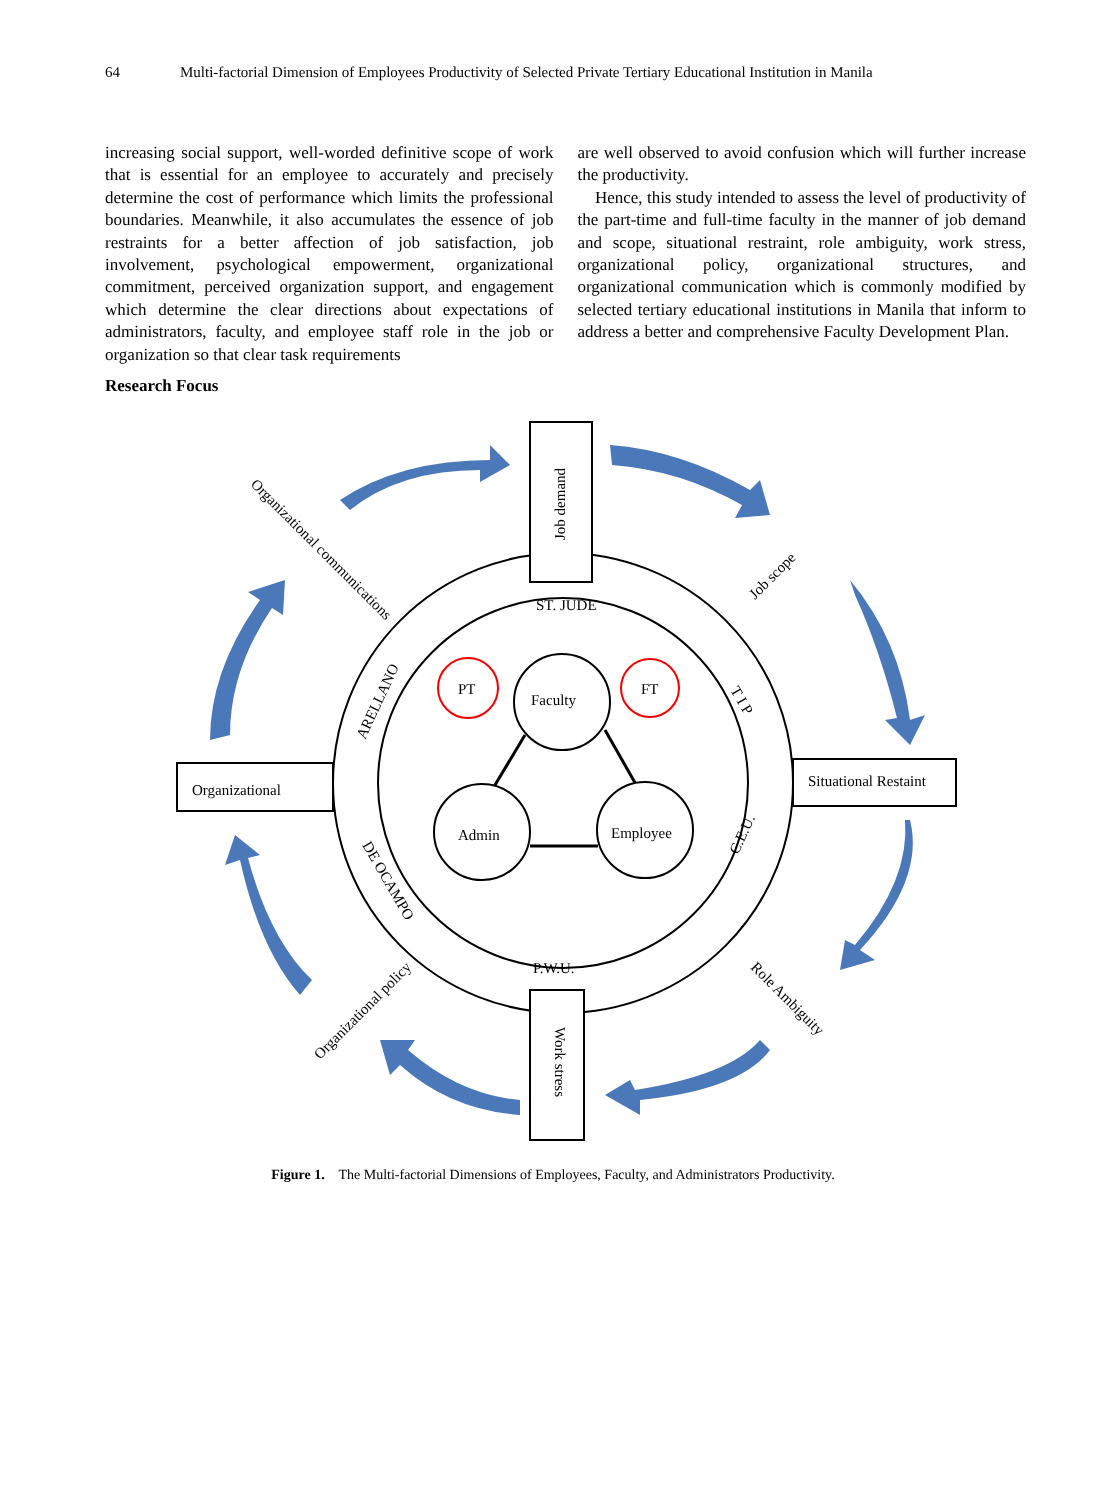64 Multi-factorial Dimension of Employees Productivity of Selected Private Tertiary Educational Institution in Manila
increasing social support, well-worded definitive scope of work that is essential for an employee to accurately and precisely determine the cost of performance which limits the professional boundaries. Meanwhile, it also accumulates the essence of job restraints for a better affection of job satisfaction, job involvement, psychological empowerment, organizational commitment, perceived organization support, and engagement which determine the clear directions about expectations of administrators, faculty, and employee staff role in the job or organization so that clear task requirements
are well observed to avoid confusion which will further increase the productivity.
Hence, this study intended to assess the level of productivity of the part-time and full-time faculty in the manner of job demand and scope, situational restraint, role ambiguity, work stress, organizational policy, organizational structures, and organizational communication which is commonly modified by selected tertiary educational institutions in Manila that inform to address a better and comprehensive Faculty Development Plan.
Research Focus
ST. JUDE
P.W.U.
Organizational
Situational Restaint
Job demand
Work stress
Job scope
Role Ambiguity
Organizational communications
Organizational policy
ARELLANO
DE OCAMPO
T I P
C.E.U.
Faculty
Admin
Employee
PT
FT
Figure 1. The Multi-factorial Dimensions of Employees, Faculty, and Administrators Productivity.